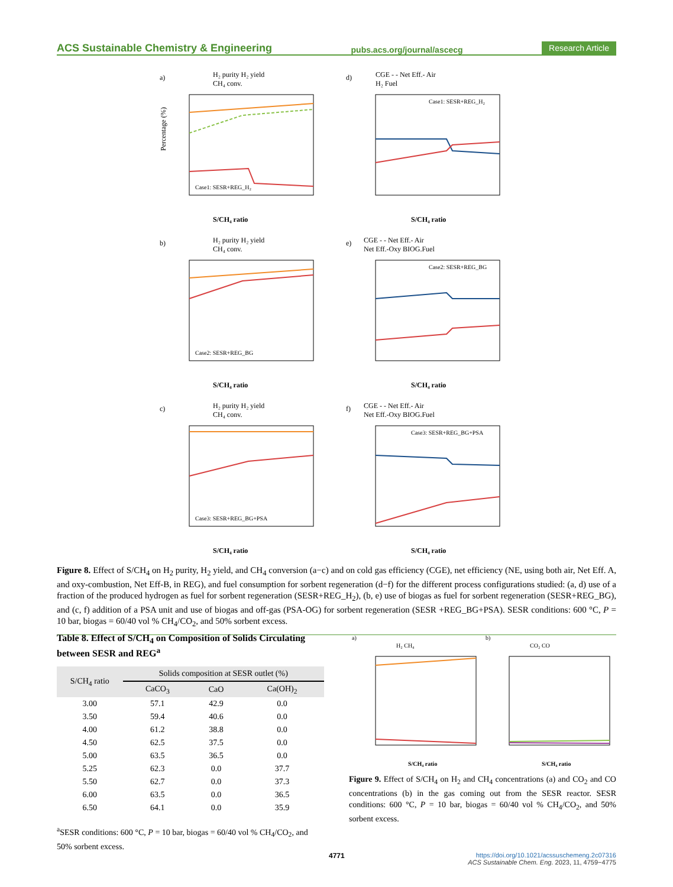ACS Sustainable Chemistry & Engineering pubs.acs.org/journal/ascecg Research Article
a)
H₂ purity H₂ yield
CH₄ conv.
Case1: SESR+REG_H₂
S/CH₄ ratio
Percentage (%)
d)
CGE - - Net Eff.- Air
H₂ Fuel
Case1: SESR+REG_H₂
S/CH₄ ratio
b)
H₂ purity H₂ yield
CH₄ conv.
Case2: SESR+REG_BG
S/CH₄ ratio
e)
CGE - - Net Eff.- Air
Net Eff.-Oxy BIOG.Fuel
Case2: SESR+REG_BG
S/CH₄ ratio
c)
H₂ purity H₂ yield
CH₄ conv.
Case3: SESR+REG_BG+PSA
S/CH₄ ratio
f)
CGE - - Net Eff.- Air
Net Eff.-Oxy BIOG.Fuel
Case3: SESR+REG_BG+PSA
S/CH₄ ratio
Figure 8. Effect of S/CH<sub>4</sub> on H<sub>2</sub> purity, H<sub>2</sub> yield, and CH<sub>4</sub> conversion (a−c) and on cold gas efficiency (CGE), net efficiency (NE, using both air, Net Eff. A, and oxy-combustion, Net Eff-B, in REG), and fuel consumption for sorbent regeneration (d−f) for the different process configurations studied: (a, d) use of a fraction of the produced hydrogen as fuel for sorbent regeneration (SESR+REG_H<sub>2</sub>), (b, e) use of biogas as fuel for sorbent regeneration (SESR+REG_BG), and (c, f) addition of a PSA unit and use of biogas and off-gas (PSA-OG) for sorbent regeneration (SESR +REG_BG+PSA). SESR conditions: 600 °C, P = 10 bar, biogas = 60/40 vol % CH<sub>4</sub>/CO<sub>2</sub>, and 50% sorbent excess.
Table 8. Effect of S/CH<sub>4</sub> on Composition of Solids Circulating between SESR and REG<sup>a</sup>
| S/CH<sub>4</sub> ratio | Solids composition at SESR outlet (%) | | |
| --- | --- | --- | --- |
| | CaCO<sub>3</sub> | CaO | Ca(OH)<sub>2</sub> |
| 3.00 | 57.1 | 42.9 | 0.0 |
| 3.50 | 59.4 | 40.6 | 0.0 |
| 4.00 | 61.2 | 38.8 | 0.0 |
| 4.50 | 62.5 | 37.5 | 0.0 |
| 5.00 | 63.5 | 36.5 | 0.0 |
| 5.25 | 62.3 | 0.0 | 37.7 |
| 5.50 | 62.7 | 0.0 | 37.3 |
| 6.00 | 63.5 | 0.0 | 36.5 |
| 6.50 | 64.1 | 0.0 | 35.9 |
<sup>a</sup> SESR conditions: 600 °C, P = 10 bar, biogas = 60/40 vol % CH<sub>4</sub>/CO<sub>2</sub>, and 50% sorbent excess.
a)
H₂ CH₄
S/CH₄ ratio
b)
CO₂ CO
S/CH₄ ratio
Figure 9. Effect of S/CH<sub>4</sub> on H<sub>2</sub> and CH<sub>4</sub> concentrations (a) and CO<sub>2</sub> and CO concentrations (b) in the gas coming out from the SESR reactor. SESR conditions: 600 °C, P = 10 bar, biogas = 60/40 vol % CH<sub>4</sub>/CO<sub>2</sub>, and 50% sorbent excess.
4771 https://doi.org/10.1021/acssuschemeng.2c07316
ACS Sustainable Chem. Eng. 2023, 11, 4759−4775